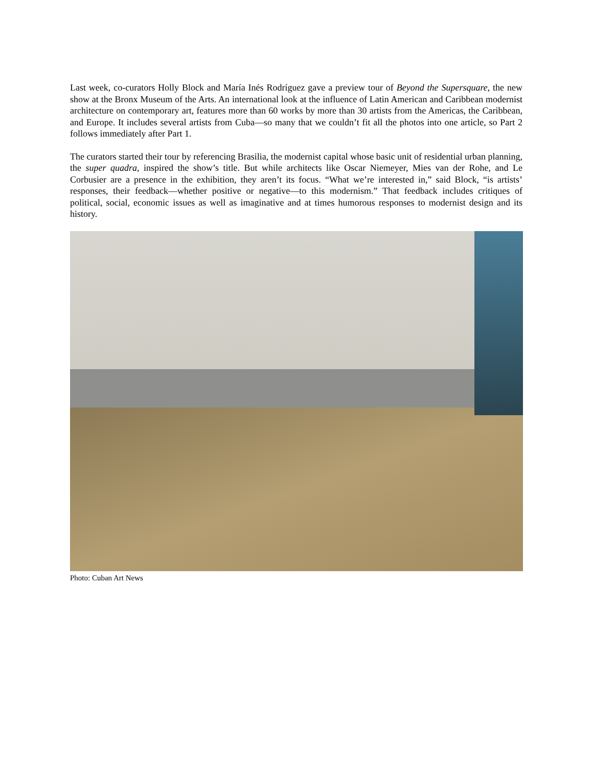Last week, co-curators Holly Block and María Inés Rodríguez gave a preview tour of Beyond the Supersquare, the new show at the Bronx Museum of the Arts. An international look at the influence of Latin American and Caribbean modernist architecture on contemporary art, features more than 60 works by more than 30 artists from the Americas, the Caribbean, and Europe. It includes several artists from Cuba—so many that we couldn’t fit all the photos into one article, so Part 2 follows immediately after Part 1.
The curators started their tour by referencing Brasilia, the modernist capital whose basic unit of residential urban planning, the super quadra, inspired the show’s title. But while architects like Oscar Niemeyer, Mies van der Rohe, and Le Corbusier are a presence in the exhibition, they aren’t its focus. “What we’re interested in,” said Block, “is artists’ responses, their feedback—whether positive or negative—to this modernism.” That feedback includes critiques of political, social, economic issues as well as imaginative and at times humorous responses to modernist design and its history.
Photo: Cuban Art News